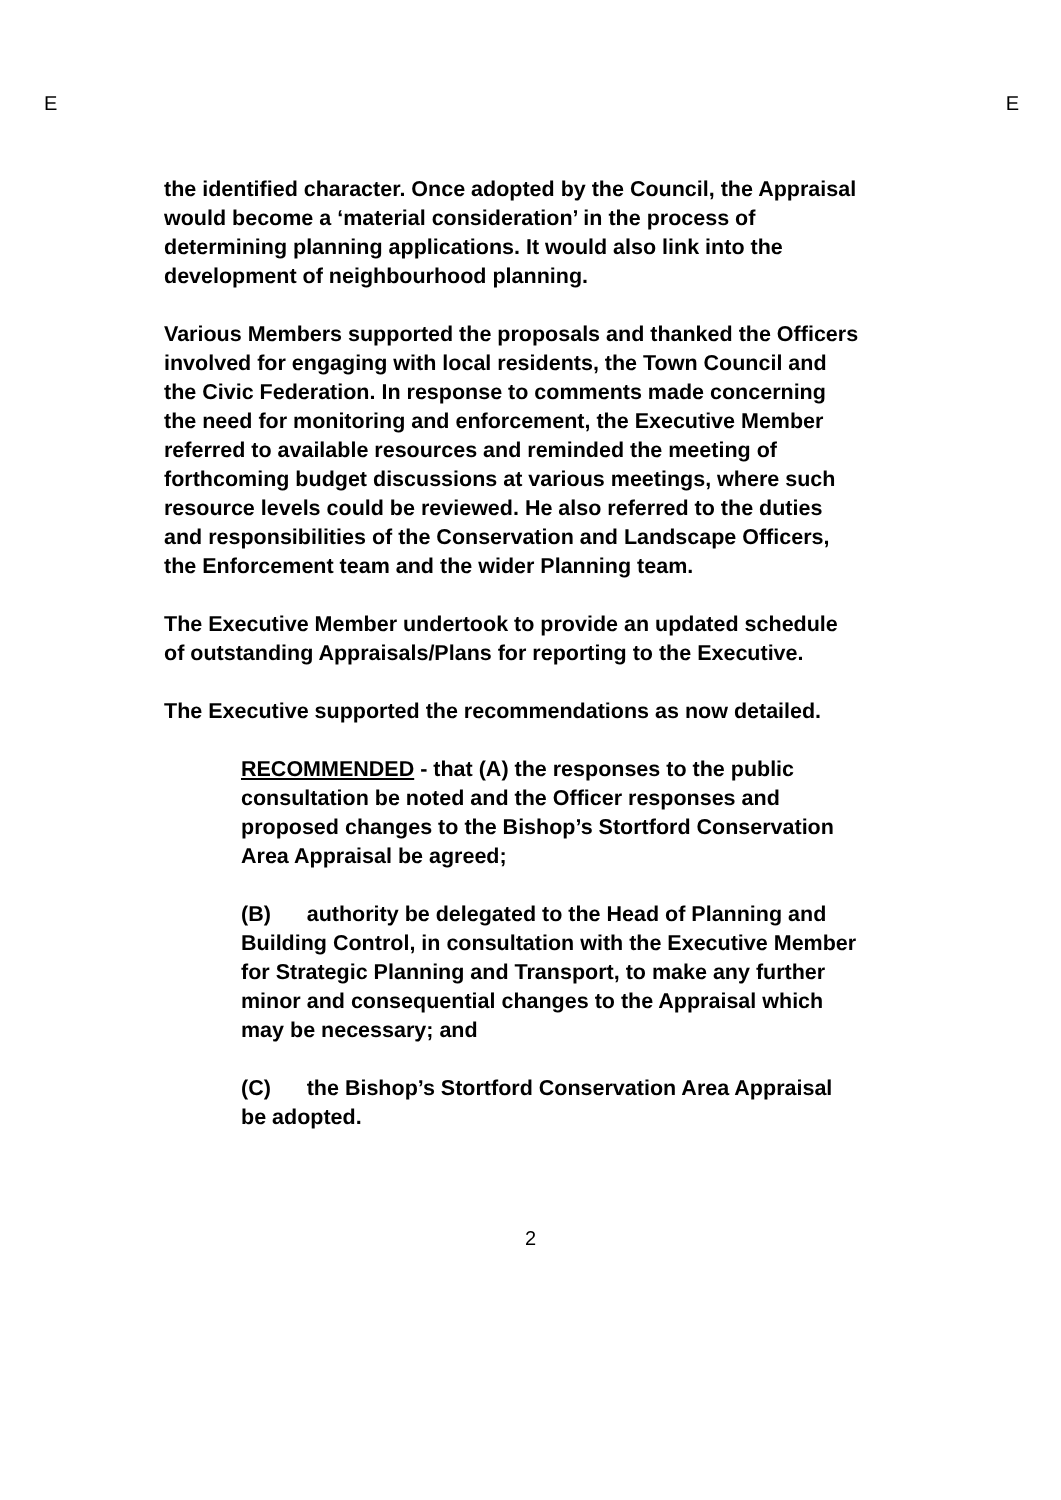E E
the identified character. Once adopted by the Council, the Appraisal would become a ‘material consideration’ in the process of determining planning applications. It would also link into the development of neighbourhood planning.
Various Members supported the proposals and thanked the Officers involved for engaging with local residents, the Town Council and the Civic Federation. In response to comments made concerning the need for monitoring and enforcement, the Executive Member referred to available resources and reminded the meeting of forthcoming budget discussions at various meetings, where such resource levels could be reviewed. He also referred to the duties and responsibilities of the Conservation and Landscape Officers, the Enforcement team and the wider Planning team.
The Executive Member undertook to provide an updated schedule of outstanding Appraisals/Plans for reporting to the Executive.
The Executive supported the recommendations as now detailed.
RECOMMENDED - that (A) the responses to the public consultation be noted and the Officer responses and proposed changes to the Bishop’s Stortford Conservation Area Appraisal be agreed;
(B) authority be delegated to the Head of Planning and Building Control, in consultation with the Executive Member for Strategic Planning and Transport, to make any further minor and consequential changes to the Appraisal which may be necessary; and
(C) the Bishop’s Stortford Conservation Area Appraisal be adopted.
2